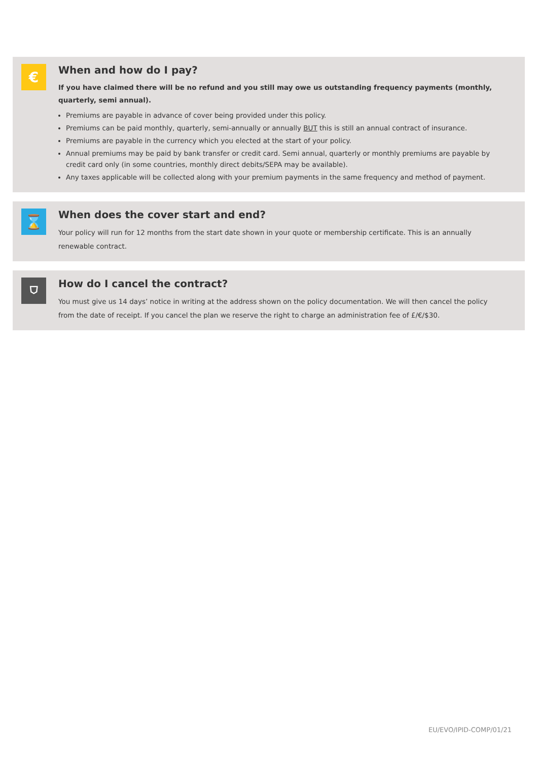€
When and how do I pay?
If you have claimed there will be no refund and you still may owe us outstanding frequency payments (monthly, quarterly, semi annual).
Premiums are payable in advance of cover being provided under this policy.
Premiums can be paid monthly, quarterly, semi-annually or annually BUT this is still an annual contract of insurance.
Premiums are payable in the currency which you elected at the start of your policy.
Annual premiums may be paid by bank transfer or credit card. Semi annual, quarterly or monthly premiums are payable by credit card only (in some countries, monthly direct debits/SEPA may be available).
Any taxes applicable will be collected along with your premium payments in the same frequency and method of payment.
⌛
When does the cover start and end?
Your policy will run for 12 months from the start date shown in your quote or membership certificate. This is an annually renewable contract.
⛉
How do I cancel the contract?
You must give us 14 days’ notice in writing at the address shown on the policy documentation. We will then cancel the policy from the date of receipt. If you cancel the plan we reserve the right to charge an administration fee of £/€/$30.
EU/EVO/IPID-COMP/01/21